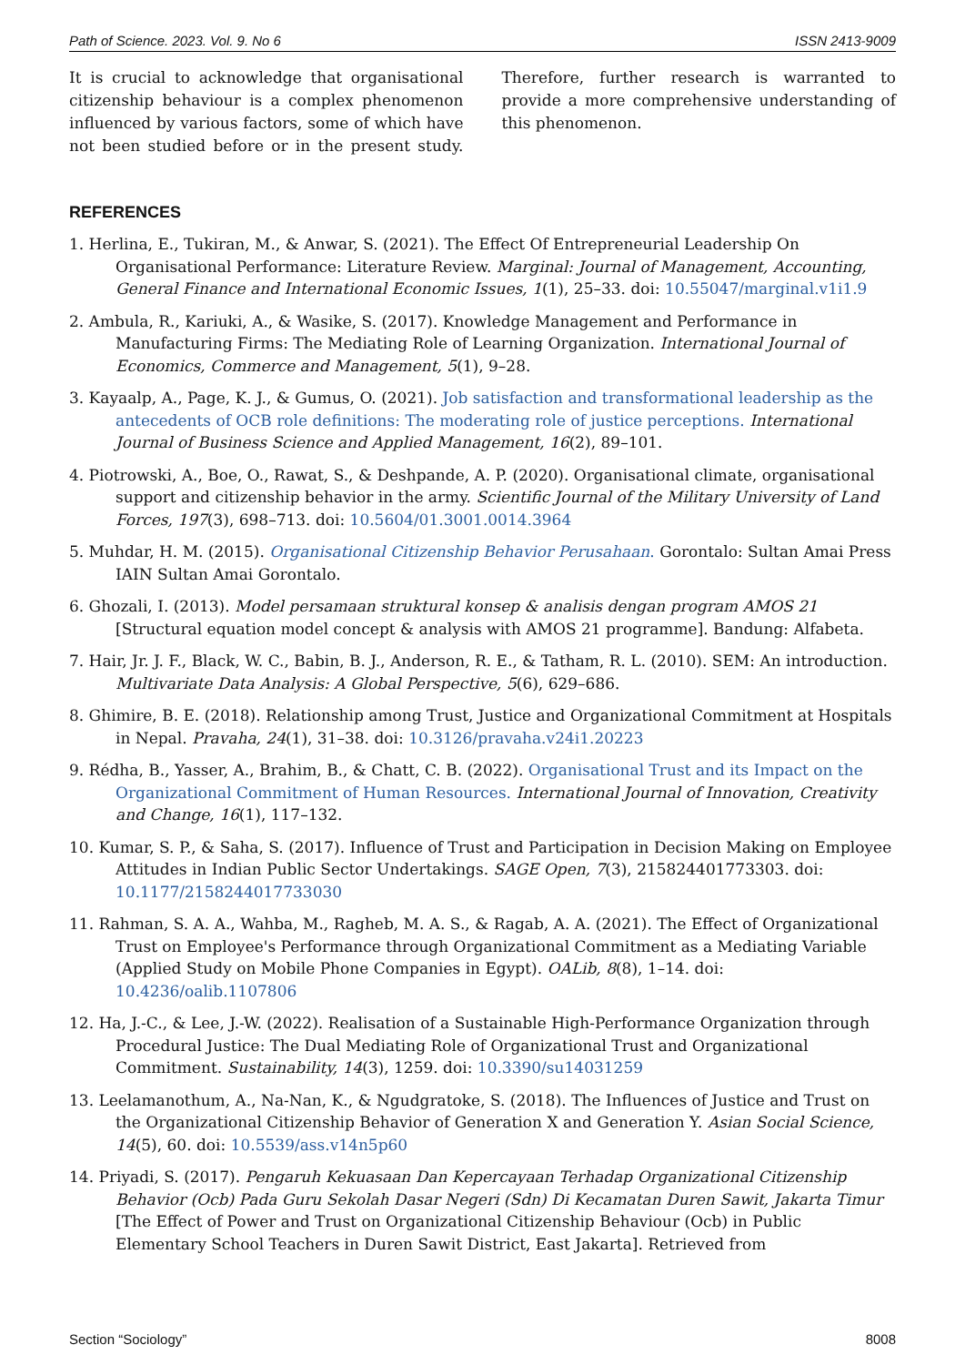Path of Science. 2023. Vol. 9. No 6 ISSN 2413-9009
It is crucial to acknowledge that organisational citizenship behaviour is a complex phenomenon influenced by various factors, some of which have not been studied before or in the present study. Therefore, further research is warranted to provide a more comprehensive understanding of this phenomenon.
REFERENCES
1. Herlina, E., Tukiran, M., & Anwar, S. (2021). The Effect Of Entrepreneurial Leadership On Organisational Performance: Literature Review. Marginal: Journal of Management, Accounting, General Finance and International Economic Issues, 1(1), 25–33. doi: 10.55047/marginal.v1i1.9
2. Ambula, R., Kariuki, A., & Wasike, S. (2017). Knowledge Management and Performance in Manufacturing Firms: The Mediating Role of Learning Organization. International Journal of Economics, Commerce and Management, 5(1), 9–28.
3. Kayaalp, A., Page, K. J., & Gumus, O. (2021). Job satisfaction and transformational leadership as the antecedents of OCB role definitions: The moderating role of justice perceptions. International Journal of Business Science and Applied Management, 16(2), 89–101.
4. Piotrowski, A., Boe, O., Rawat, S., & Deshpande, A. P. (2020). Organisational climate, organisational support and citizenship behavior in the army. Scientific Journal of the Military University of Land Forces, 197(3), 698–713. doi: 10.5604/01.3001.0014.3964
5. Muhdar, H. M. (2015). Organisational Citizenship Behavior Perusahaan. Gorontalo: Sultan Amai Press IAIN Sultan Amai Gorontalo.
6. Ghozali, I. (2013). Model persamaan struktural konsep & analisis dengan program AMOS 21 [Structural equation model concept & analysis with AMOS 21 programme]. Bandung: Alfabeta.
7. Hair, Jr. J. F., Black, W. C., Babin, B. J., Anderson, R. E., & Tatham, R. L. (2010). SEM: An introduction. Multivariate Data Analysis: A Global Perspective, 5(6), 629–686.
8. Ghimire, B. E. (2018). Relationship among Trust, Justice and Organizational Commitment at Hospitals in Nepal. Pravaha, 24(1), 31–38. doi: 10.3126/pravaha.v24i1.20223
9. Rédha, B., Yasser, A., Brahim, B., & Chatt, C. B. (2022). Organisational Trust and its Impact on the Organizational Commitment of Human Resources. International Journal of Innovation, Creativity and Change, 16(1), 117–132.
10. Kumar, S. P., & Saha, S. (2017). Influence of Trust and Participation in Decision Making on Employee Attitudes in Indian Public Sector Undertakings. SAGE Open, 7(3), 215824401773303. doi: 10.1177/2158244017733030
11. Rahman, S. A. A., Wahba, M., Ragheb, M. A. S., & Ragab, A. A. (2021). The Effect of Organizational Trust on Employee's Performance through Organizational Commitment as a Mediating Variable (Applied Study on Mobile Phone Companies in Egypt). OALib, 8(8), 1–14. doi: 10.4236/oalib.1107806
12. Ha, J.-C., & Lee, J.-W. (2022). Realisation of a Sustainable High-Performance Organization through Procedural Justice: The Dual Mediating Role of Organizational Trust and Organizational Commitment. Sustainability, 14(3), 1259. doi: 10.3390/su14031259
13. Leelamanothum, A., Na-Nan, K., & Ngudgratoke, S. (2018). The Influences of Justice and Trust on the Organizational Citizenship Behavior of Generation X and Generation Y. Asian Social Science, 14(5), 60. doi: 10.5539/ass.v14n5p60
14. Priyadi, S. (2017). Pengaruh Kekuasaan Dan Kepercayaan Terhadap Organizational Citizenship Behavior (Ocb) Pada Guru Sekolah Dasar Negeri (Sdn) Di Kecamatan Duren Sawit, Jakarta Timur [The Effect of Power and Trust on Organizational Citizenship Behaviour (Ocb) in Public Elementary School Teachers in Duren Sawit District, East Jakarta]. Retrieved from
Section “Sociology” 8008